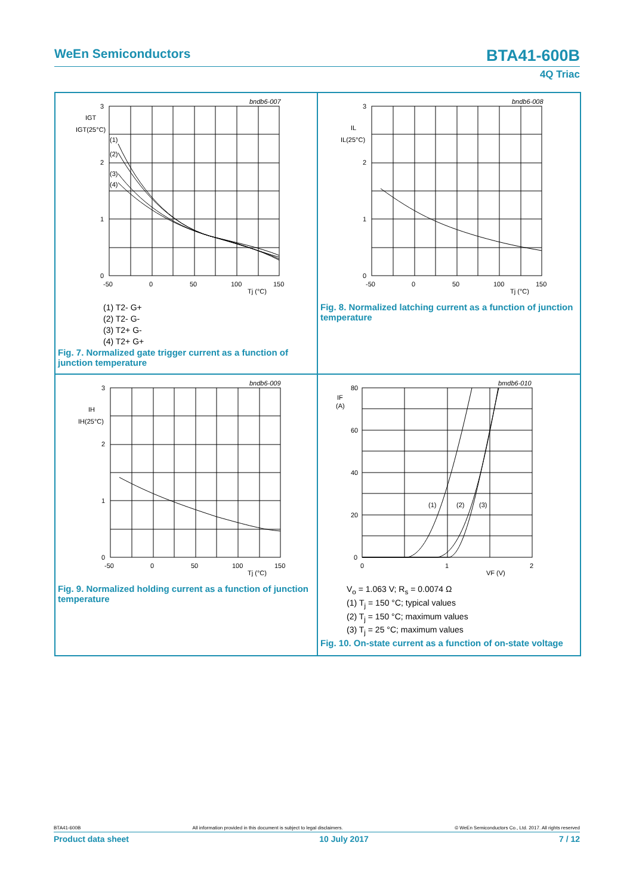WeEn Semiconductors BTA41-600B
4Q Triac
3
2
1
0
-50
0
50
100
150
Tj (°C)
bndb6-007
IGT
IGT(25°C)
(1)
(2)
(3)
(4)
(1) T2- G+
(2) T2- G-
(3) T2+ G-
(4) T2+ G+
Fig. 7. Normalized gate trigger current as a function of junction temperature
3
2
1
0
-50
0
50
100
150
Tj (°C)
bndb6-008
IL
IL(25°C)
Fig. 8. Normalized latching current as a function of junction temperature
3
2
1
0
-50
0
50
100
150
Tj (°C)
bndb6-009
IH
IH(25°C)
Fig. 9. Normalized holding current as a function of junction temperature
80
60
40
20
0
0
1
2
VF (V)
bmdb6-010
IF
(A)
(1)
(2)
(3)
V<sub>o</sub> = 1.063 V; R<sub>s</sub> = 0.0074 Ω
(1) T<sub>j</sub> = 150 °C; typical values
(2) T<sub>j</sub> = 150 °C; maximum values
(3) T<sub>j</sub> = 25 °C; maximum values
Fig. 10. On-state current as a function of on-state voltage
BTA41-600B All information provided in this document is subject to legal disclaimers. © WeEn Semiconductors Co., Ltd. 2017. All rights reserved
Product data sheet 10 July 2017 7 / 12